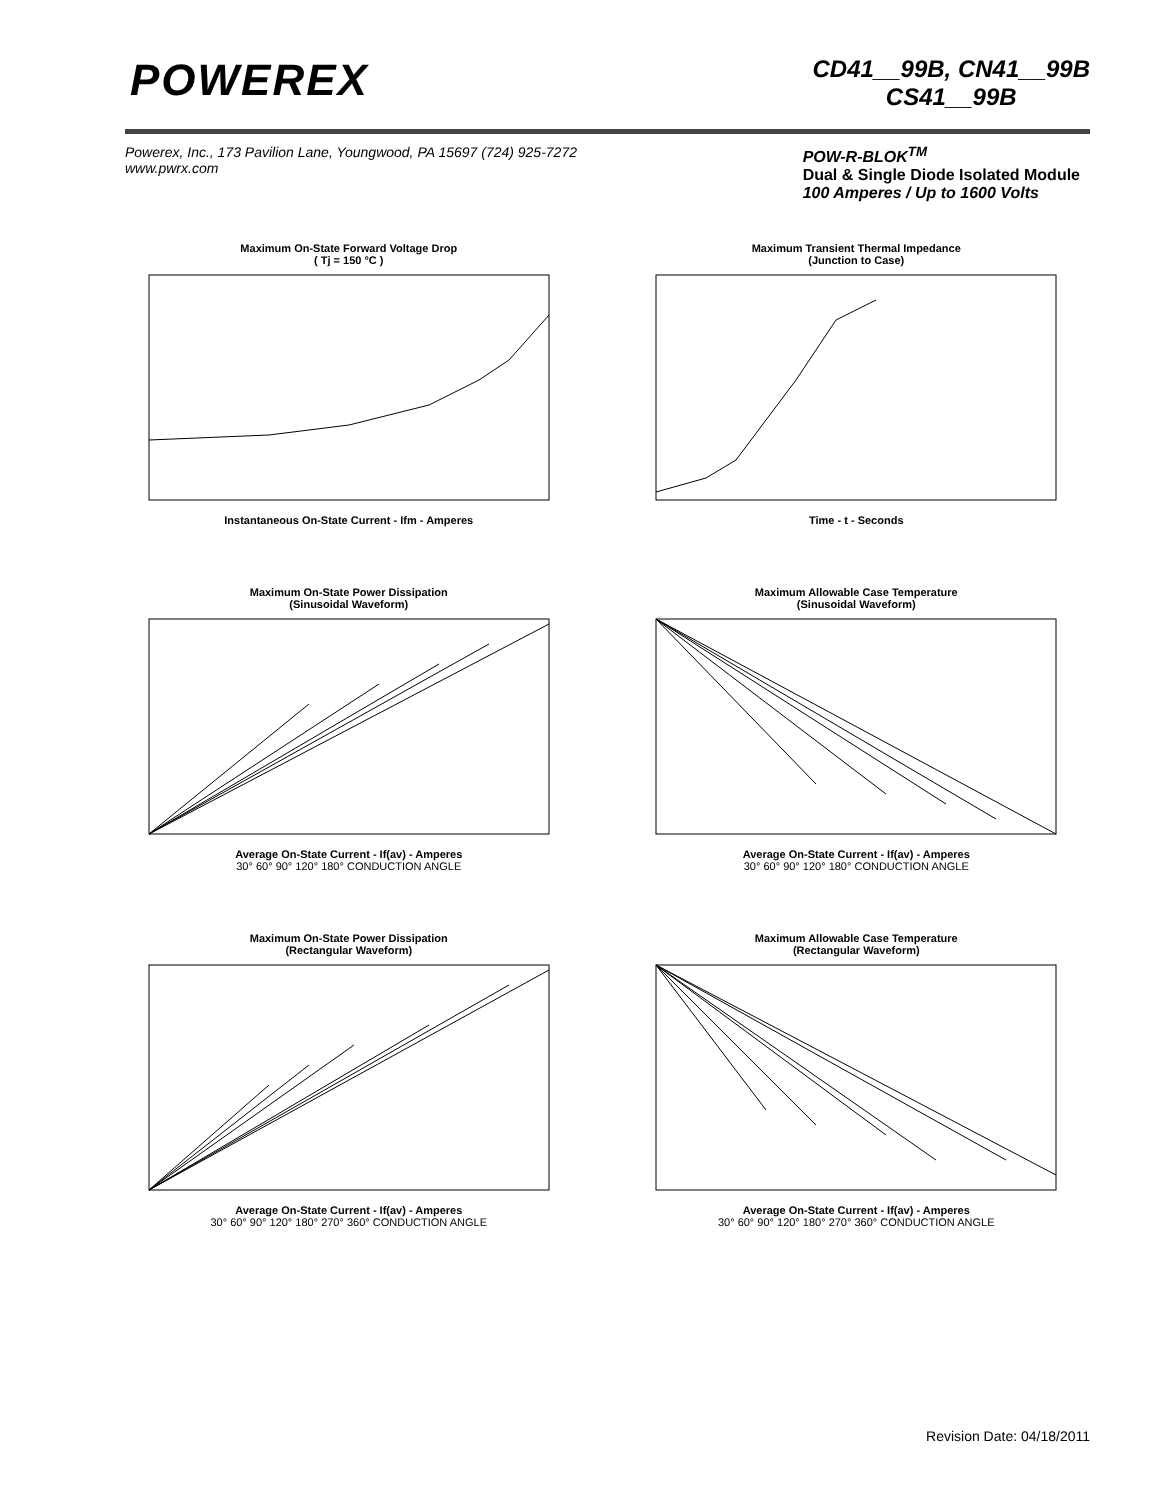POWEREX
CD41__99B, CN41__99B
CS41__99B
Powerex, Inc., 173 Pavilion Lane, Youngwood, PA 15697 (724) 925-7272
www.pwrx.com
POW-R-BLOK<sup>TM</sup>
Dual & Single Diode Isolated Module
100 Amperes / Up to 1600 Volts
Maximum On-State Forward Voltage Drop
( Tj = 150 °C )
Instantaneous On-State Current - Ifm - Amperes
Maximum Transient Thermal Impedance
(Junction to Case)
Time - t - Seconds
Maximum On-State Power Dissipation
(Sinusoidal Waveform)
Average On-State Current - If(av) - Amperes
30° 60° 90° 120° 180° CONDUCTION ANGLE
Maximum Allowable Case Temperature
(Sinusoidal Waveform)
Average On-State Current - If(av) - Amperes
30° 60° 90° 120° 180° CONDUCTION ANGLE
Maximum On-State Power Dissipation
(Rectangular Waveform)
Average On-State Current - If(av) - Amperes
30° 60° 90° 120° 180° 270° 360° CONDUCTION ANGLE
Maximum Allowable Case Temperature
(Rectangular Waveform)
Average On-State Current - If(av) - Amperes
30° 60° 90° 120° 180° 270° 360° CONDUCTION ANGLE
Revision Date: 04/18/2011